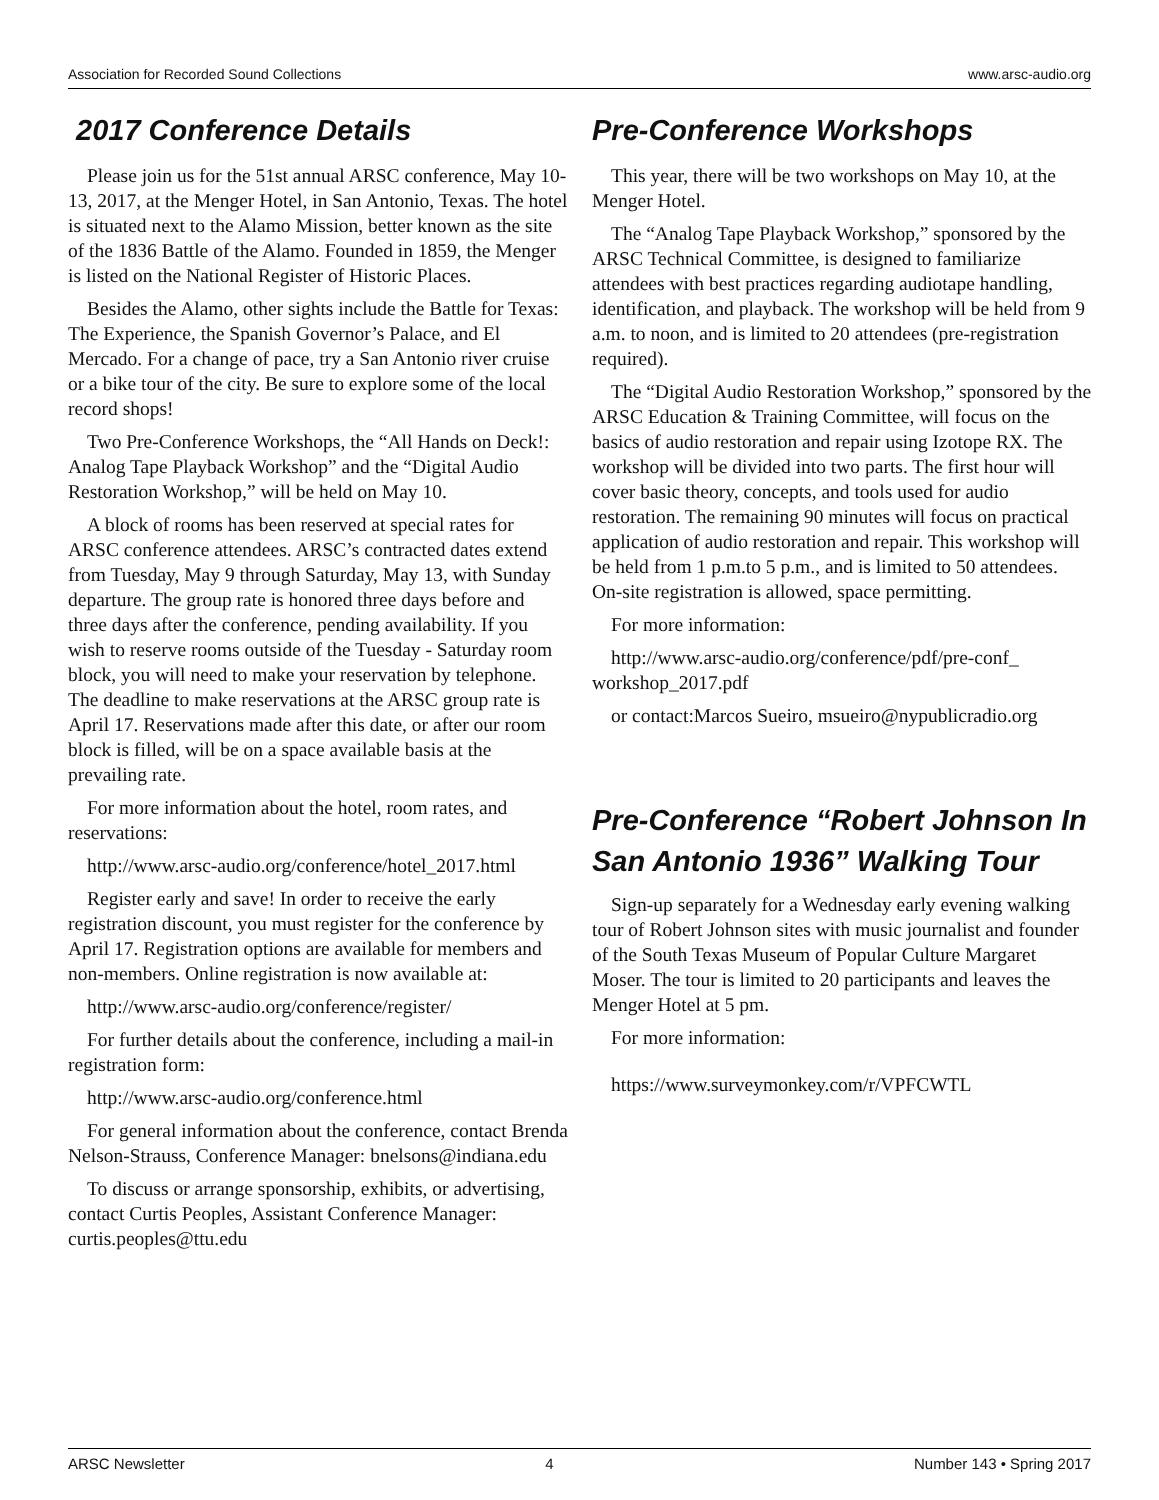Association for Recorded Sound Collections www.arsc-audio.org
2017 Conference Details
Please join us for the 51st annual ARSC conference, May 10-13, 2017, at the Menger Hotel, in San Antonio, Texas. The hotel is situated next to the Alamo Mission, better known as the site of the 1836 Battle of the Alamo. Founded in 1859, the Menger is listed on the National Register of Historic Places.
Besides the Alamo, other sights include the Battle for Texas: The Experience, the Spanish Governor’s Palace, and El Mercado. For a change of pace, try a San Antonio river cruise or a bike tour of the city. Be sure to explore some of the local record shops!
Two Pre-Conference Workshops, the “All Hands on Deck!: Analog Tape Playback Workshop” and the “Digital Audio Restoration Workshop,” will be held on May 10.
A block of rooms has been reserved at special rates for ARSC conference attendees. ARSC’s contracted dates extend from Tuesday, May 9 through Saturday, May 13, with Sunday departure. The group rate is honored three days before and three days after the conference, pending availability. If you wish to reserve rooms outside of the Tuesday - Saturday room block, you will need to make your reservation by telephone. The deadline to make reservations at the ARSC group rate is April 17. Reservations made after this date, or after our room block is filled, will be on a space available basis at the prevailing rate.
For more information about the hotel, room rates, and reservations:
http://www.arsc-audio.org/conference/hotel_2017.html
Register early and save! In order to receive the early registration discount, you must register for the conference by April 17. Registration options are available for members and non-members. Online registration is now available at:
http://www.arsc-audio.org/conference/register/
For further details about the conference, including a mail-in registration form:
http://www.arsc-audio.org/conference.html
For general information about the conference, contact Brenda Nelson-Strauss, Conference Manager: bnelsons@indiana.edu
To discuss or arrange sponsorship, exhibits, or advertising, contact Curtis Peoples, Assistant Conference Manager: curtis.peoples@ttu.edu
Pre-Conference Workshops
This year, there will be two workshops on May 10, at the Menger Hotel.
The “Analog Tape Playback Workshop,” sponsored by the ARSC Technical Committee, is designed to familiarize attendees with best practices regarding audiotape handling, identification, and playback. The workshop will be held from 9 a.m. to noon, and is limited to 20 attendees (pre-registration required).
The “Digital Audio Restoration Workshop,” sponsored by the ARSC Education & Training Committee, will focus on the basics of audio restoration and repair using Izotope RX. The workshop will be divided into two parts. The first hour will cover basic theory, concepts, and tools used for audio restoration. The remaining 90 minutes will focus on practical application of audio restoration and repair. This workshop will be held from 1 p.m.to 5 p.m., and is limited to 50 attendees. On-site registration is allowed, space permitting.
For more information:
http://www.arsc-audio.org/conference/pdf/pre-conf_ workshop_2017.pdf
or contact:Marcos Sueiro, msueiro@nypublicradio.org
Pre-Conference “Robert Johnson In San Antonio 1936” Walking Tour
Sign-up separately for a Wednesday early evening walking tour of Robert Johnson sites with music journalist and founder of the South Texas Museum of Popular Culture Margaret Moser. The tour is limited to 20 participants and leaves the Menger Hotel at 5 pm.
For more information:
https://www.surveymonkey.com/r/VPFCWTL
ARSC Newsletter 4 Number 143 • Spring 2017